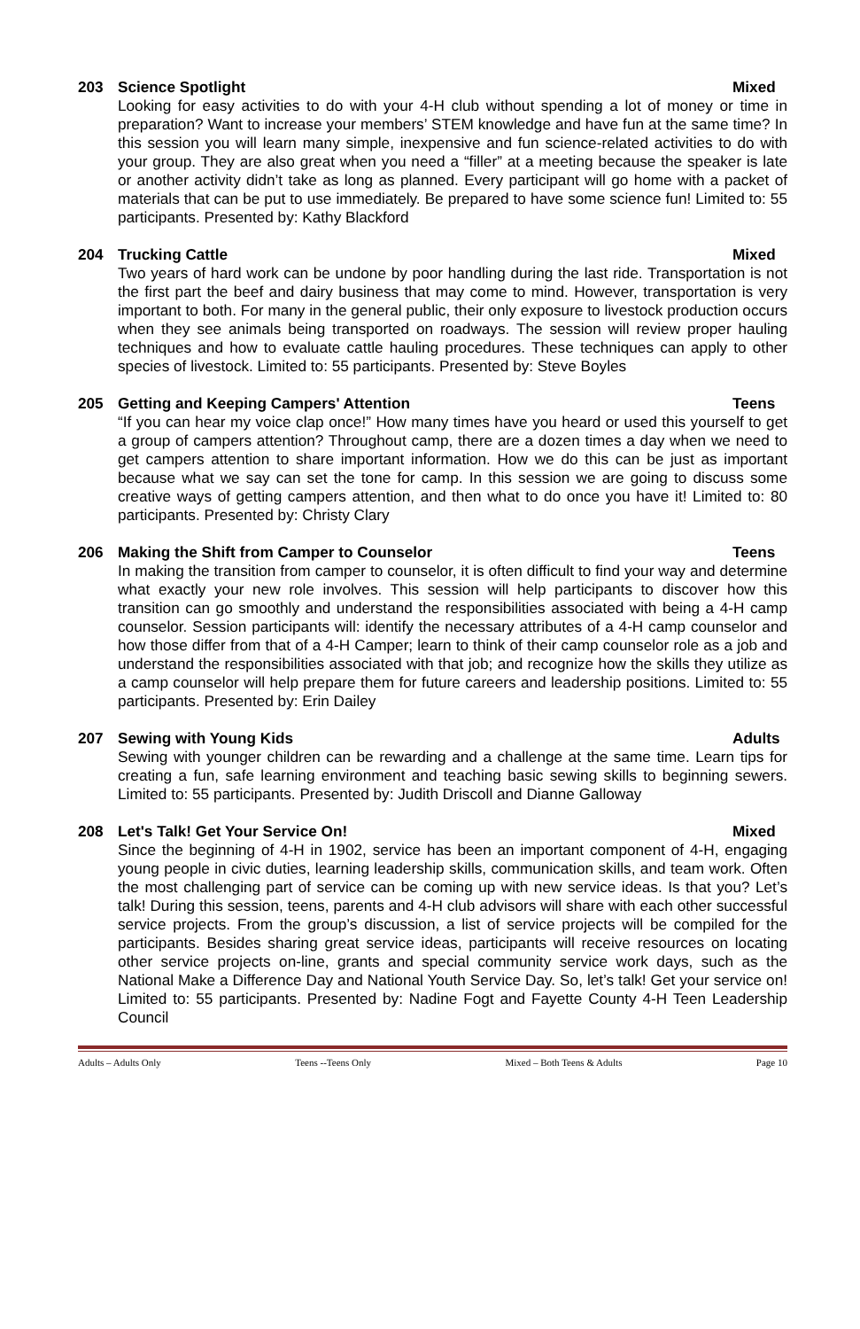203 Science Spotlight Mixed
Looking for easy activities to do with your 4-H club without spending a lot of money or time in preparation? Want to increase your members’ STEM knowledge and have fun at the same time? In this session you will learn many simple, inexpensive and fun science-related activities to do with your group. They are also great when you need a “filler” at a meeting because the speaker is late or another activity didn’t take as long as planned. Every participant will go home with a packet of materials that can be put to use immediately. Be prepared to have some science fun! Limited to: 55 participants. Presented by: Kathy Blackford
204 Trucking Cattle Mixed
Two years of hard work can be undone by poor handling during the last ride. Transportation is not the first part the beef and dairy business that may come to mind. However, transportation is very important to both. For many in the general public, their only exposure to livestock production occurs when they see animals being transported on roadways. The session will review proper hauling techniques and how to evaluate cattle hauling procedures. These techniques can apply to other species of livestock. Limited to: 55 participants. Presented by: Steve Boyles
205 Getting and Keeping Campers' Attention Teens
“If you can hear my voice clap once!” How many times have you heard or used this yourself to get a group of campers attention? Throughout camp, there are a dozen times a day when we need to get campers attention to share important information. How we do this can be just as important because what we say can set the tone for camp. In this session we are going to discuss some creative ways of getting campers attention, and then what to do once you have it! Limited to: 80 participants. Presented by: Christy Clary
206 Making the Shift from Camper to Counselor Teens
In making the transition from camper to counselor, it is often difficult to find your way and determine what exactly your new role involves. This session will help participants to discover how this transition can go smoothly and understand the responsibilities associated with being a 4-H camp counselor. Session participants will: identify the necessary attributes of a 4-H camp counselor and how those differ from that of a 4-H Camper; learn to think of their camp counselor role as a job and understand the responsibilities associated with that job; and recognize how the skills they utilize as a camp counselor will help prepare them for future careers and leadership positions. Limited to: 55 participants. Presented by: Erin Dailey
207 Sewing with Young Kids Adults
Sewing with younger children can be rewarding and a challenge at the same time. Learn tips for creating a fun, safe learning environment and teaching basic sewing skills to beginning sewers. Limited to: 55 participants. Presented by: Judith Driscoll and Dianne Galloway
208 Let's Talk! Get Your Service On! Mixed
Since the beginning of 4-H in 1902, service has been an important component of 4-H, engaging young people in civic duties, learning leadership skills, communication skills, and team work. Often the most challenging part of service can be coming up with new service ideas. Is that you? Let’s talk! During this session, teens, parents and 4-H club advisors will share with each other successful service projects. From the group’s discussion, a list of service projects will be compiled for the participants. Besides sharing great service ideas, participants will receive resources on locating other service projects on-line, grants and special community service work days, such as the National Make a Difference Day and National Youth Service Day. So, let’s talk! Get your service on! Limited to: 55 participants. Presented by: Nadine Fogt and Fayette County 4-H Teen Leadership Council
Adults – Adults Only Teens --Teens Only Mixed – Both Teens & Adults Page 10